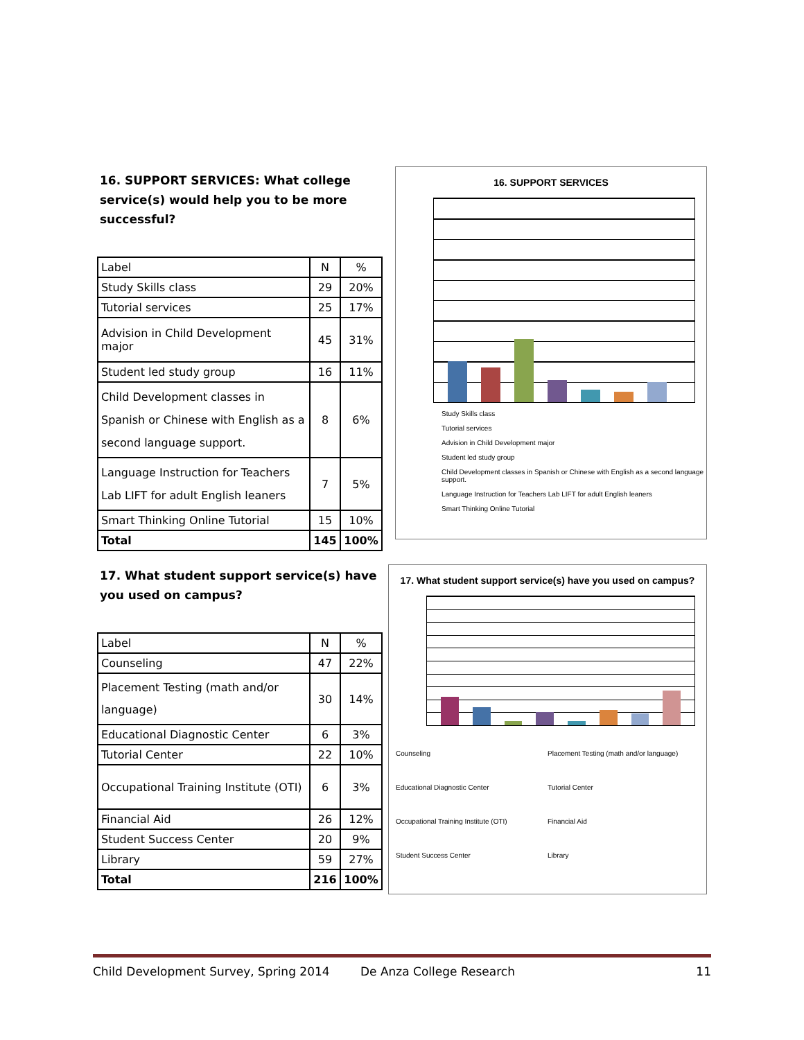16. SUPPORT SERVICES: What college service(s) would help you to be more successful?
| Label | N | % |
| Study Skills class | 29 | 20% |
| Tutorial services | 25 | 17% |
| Advision in Child Development major | 45 | 31% |
| Student led study group | 16 | 11% |
| Child Development classes in Spanish or Chinese with English as a second language support. | 8 | 6% |
| Language Instruction for Teachers Lab LIFT for adult English leaners | 7 | 5% |
| Smart Thinking Online Tutorial | 15 | 10% |
| Total | 145 | 100% |
16. SUPPORT SERVICES
Study Skills class
Tutorial services
Advision in Child Development major
Student led study group
Child Development classes in Spanish or Chinese with English as a second language support.
Language Instruction for Teachers Lab LIFT for adult English leaners
Smart Thinking Online Tutorial
17. What student support service(s) have you used on campus?
| Label | N | % |
| Counseling | 47 | 22% |
| Placement Testing (math and/or language) | 30 | 14% |
| Educational Diagnostic Center | 6 | 3% |
| Tutorial Center | 22 | 10% |
| Occupational Training Institute (OTI) | 6 | 3% |
| Financial Aid | 26 | 12% |
| Student Success Center | 20 | 9% |
| Library | 59 | 27% |
| Total | 216 | 100% |
17. What student support service(s) have you used on campus?
Counseling Placement Testing (math and/or language) Educational Diagnostic Center Tutorial Center Occupational Training Institute (OTI) Financial Aid Student Success Center Library
Child Development Survey, Spring 2014 De Anza College Research 11